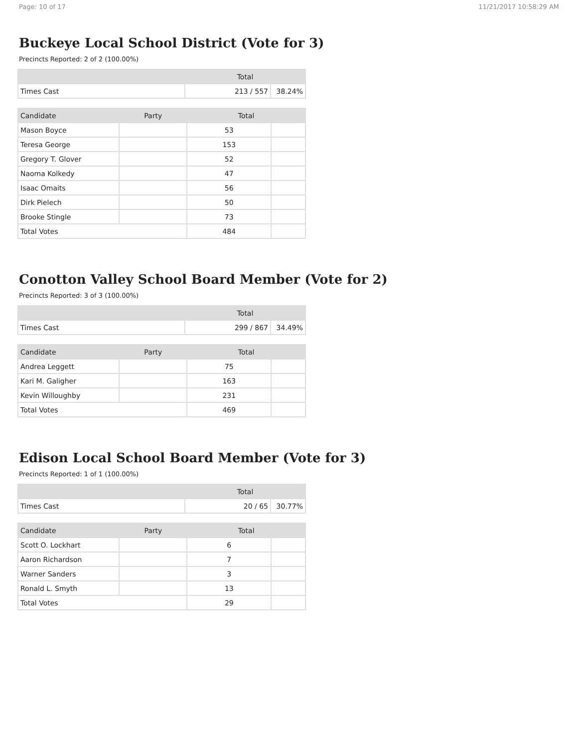Page: 10 of 17 11/21/2017 10:58:29 AM
Buckeye Local School District (Vote for 3)
Precincts Reported: 2 of 2 (100.00%)
| | Total | |
| --- | --- | --- |
| Times Cast | 213 / 557 | 38.24% |
| Candidate | Party | Total | |
| --- | --- | --- | --- |
| Mason Boyce | | 53 | |
| Teresa George | | 153 | |
| Gregory T. Glover | | 52 | |
| Naoma Kolkedy | | 47 | |
| Isaac Omaits | | 56 | |
| Dirk Pielech | | 50 | |
| Brooke Stingle | | 73 | |
| Total Votes | | 484 | |
Conotton Valley School Board Member (Vote for 2)
Precincts Reported: 3 of 3 (100.00%)
| | Total | |
| --- | --- | --- |
| Times Cast | 299 / 867 | 34.49% |
| Candidate | Party | Total | |
| --- | --- | --- | --- |
| Andrea Leggett | | 75 | |
| Kari M. Galigher | | 163 | |
| Kevin Willoughby | | 231 | |
| Total Votes | | 469 | |
Edison Local School Board Member (Vote for 3)
Precincts Reported: 1 of 1 (100.00%)
| | Total | |
| --- | --- | --- |
| Times Cast | 20 / 65 | 30.77% |
| Candidate | Party | Total | |
| --- | --- | --- | --- |
| Scott O. Lockhart | | 6 | |
| Aaron Richardson | | 7 | |
| Warner Sanders | | 3 | |
| Ronald L. Smyth | | 13 | |
| Total Votes | | 29 | |